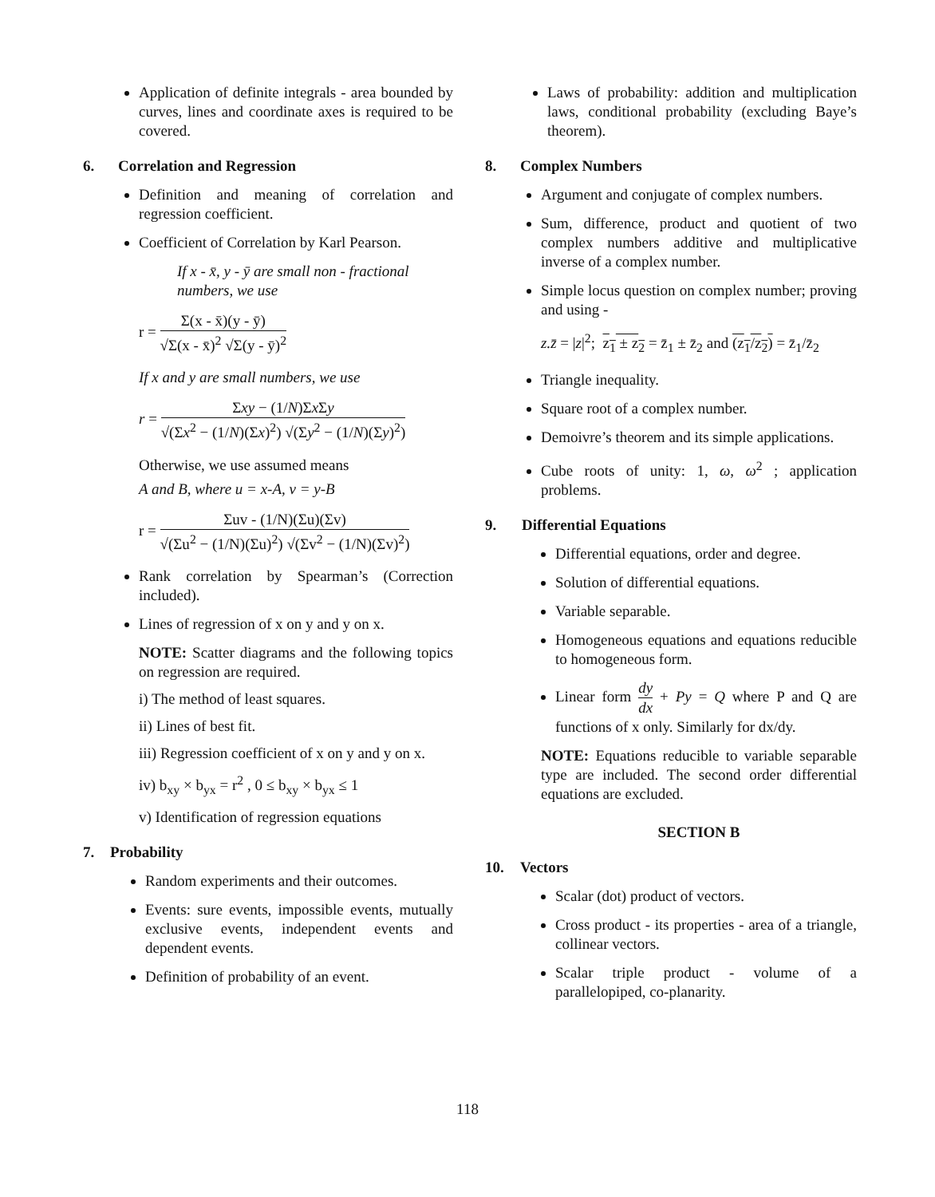Application of definite integrals - area bounded by curves, lines and coordinate axes is required to be covered.
6. Correlation and Regression
Definition and meaning of correlation and regression coefficient.
Coefficient of Correlation by Karl Pearson.
If x - x̄, y - ȳ are small non - fractional
numbers, we use
r = Σ(x - x̄)(y - ȳ) √Σ(x - x̄)<sup>2</sup> √Σ(y - ȳ)<sup>2</sup>
If x and y are small numbers, we use
r = Σxy − (1/N)Σx Σy √(Σx<sup>2</sup> − (1/N)(Σx)<sup>2</sup>) √(Σy<sup>2</sup> − (1/N)(Σy)<sup>2</sup>)
Otherwise, we use assumed means
A and B, where u = x-A, v = y-B
r = Σuv - (1/N)(Σu)(Σv) √(Σu<sup>2</sup> − (1/N)(Σu)<sup>2</sup>) √(Σv<sup>2</sup> − (1/N)(Σv)<sup>2</sup>)
Rank correlation by Spearman’s (Correction included).
Lines of regression of x on y and y on x.
NOTE: Scatter diagrams and the following topics on regression are required.
i) The method of least squares.
ii) Lines of best fit.
iii) Regression coefficient of x on y and y on x.
iv) b<sub>xy</sub> × b<sub>yx</sub> = r<sup>2</sup> , 0 ≤ b<sub>xy</sub> × b<sub>yx</sub> ≤ 1
v) Identification of regression equations
7. Probability
Random experiments and their outcomes.
Events: sure events, impossible events, mutually exclusive events, independent events and dependent events.
Definition of probability of an event.
Laws of probability: addition and multiplication laws, conditional probability (excluding Baye’s theorem).
8. Complex Numbers
Argument and conjugate of complex numbers.
Sum, difference, product and quotient of two complex numbers additive and multiplicative inverse of a complex number.
Simple locus question on complex number; proving and using -
z.z̄ = |z|<sup>2</sup>; z<sub>1</sub> ± z<sub>2</sub> = z̄<sub>1</sub> ± z̄<sub>2</sub> and (z<sub>1</sub>/z<sub>2</sub>) = z̄<sub>1</sub>/z̄<sub>2</sub>
Triangle inequality.
Square root of a complex number.
Demoivre’s theorem and its simple applications.
Cube roots of unity: 1, ω, ω<sup>2</sup> ; application problems.
9. Differential Equations
Differential equations, order and degree.
Solution of differential equations.
Variable separable.
Homogeneous equations and equations reducible to homogeneous form.
Linear form dy dx + Py = Q where P and Q are functions of x only. Similarly for dx/dy.
NOTE: Equations reducible to variable separable type are included. The second order differential equations are excluded.
SECTION B
10. Vectors
Scalar (dot) product of vectors.
Cross product - its properties - area of a triangle, collinear vectors.
Scalar triple product - volume of a parallelopiped, co-planarity.
118